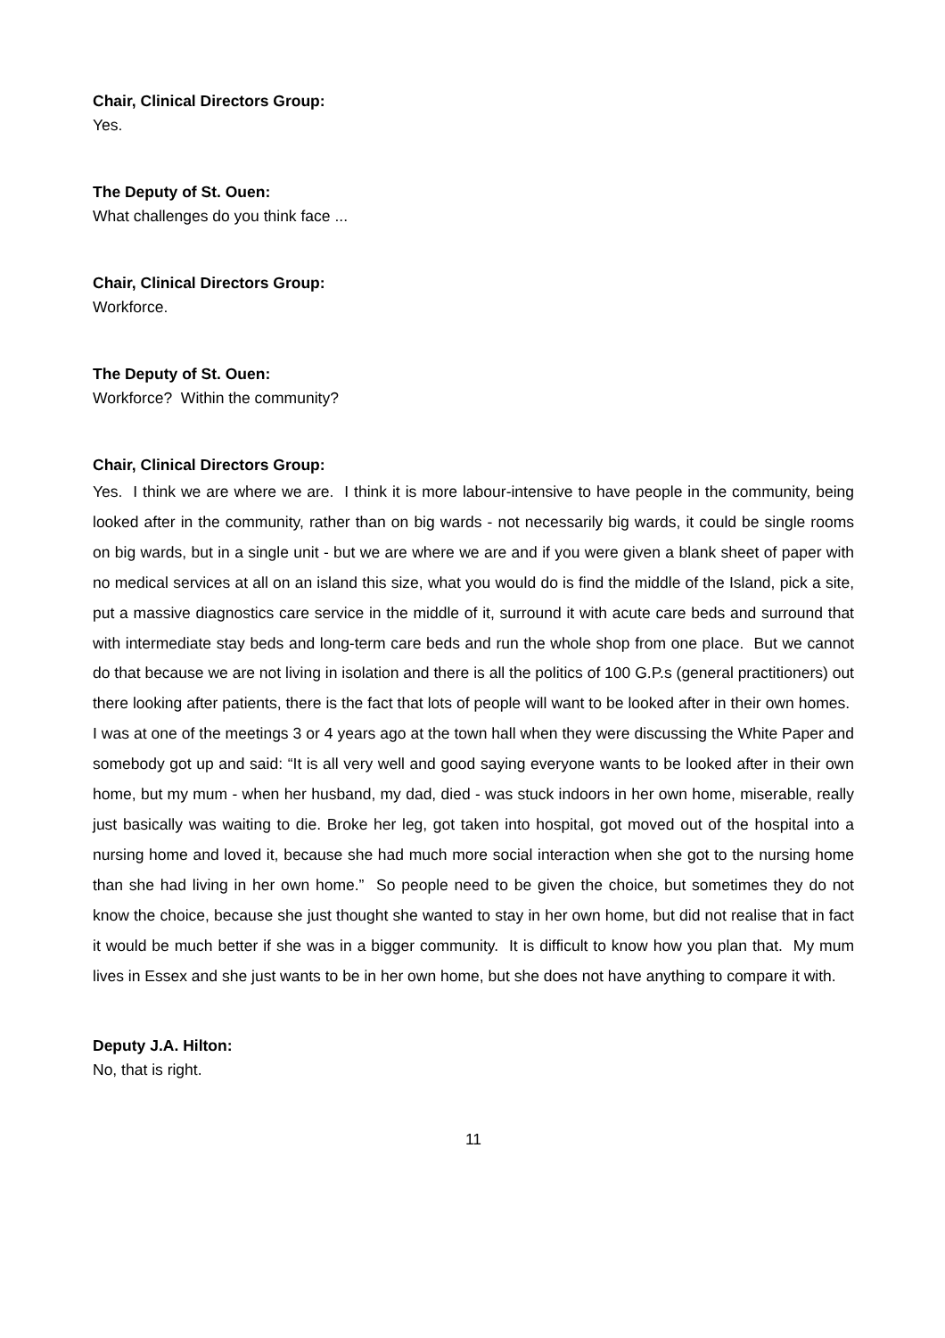Chair, Clinical Directors Group:
Yes.
The Deputy of St. Ouen:
What challenges do you think face ...
Chair, Clinical Directors Group:
Workforce.
The Deputy of St. Ouen:
Workforce? Within the community?
Chair, Clinical Directors Group:
Yes. I think we are where we are. I think it is more labour-intensive to have people in the community, being looked after in the community, rather than on big wards - not necessarily big wards, it could be single rooms on big wards, but in a single unit - but we are where we are and if you were given a blank sheet of paper with no medical services at all on an island this size, what you would do is find the middle of the Island, pick a site, put a massive diagnostics care service in the middle of it, surround it with acute care beds and surround that with intermediate stay beds and long-term care beds and run the whole shop from one place. But we cannot do that because we are not living in isolation and there is all the politics of 100 G.P.s (general practitioners) out there looking after patients, there is the fact that lots of people will want to be looked after in their own homes. I was at one of the meetings 3 or 4 years ago at the town hall when they were discussing the White Paper and somebody got up and said: “It is all very well and good saying everyone wants to be looked after in their own home, but my mum - when her husband, my dad, died - was stuck indoors in her own home, miserable, really just basically was waiting to die. Broke her leg, got taken into hospital, got moved out of the hospital into a nursing home and loved it, because she had much more social interaction when she got to the nursing home than she had living in her own home.” So people need to be given the choice, but sometimes they do not know the choice, because she just thought she wanted to stay in her own home, but did not realise that in fact it would be much better if she was in a bigger community. It is difficult to know how you plan that. My mum lives in Essex and she just wants to be in her own home, but she does not have anything to compare it with.
Deputy J.A. Hilton:
No, that is right.
11